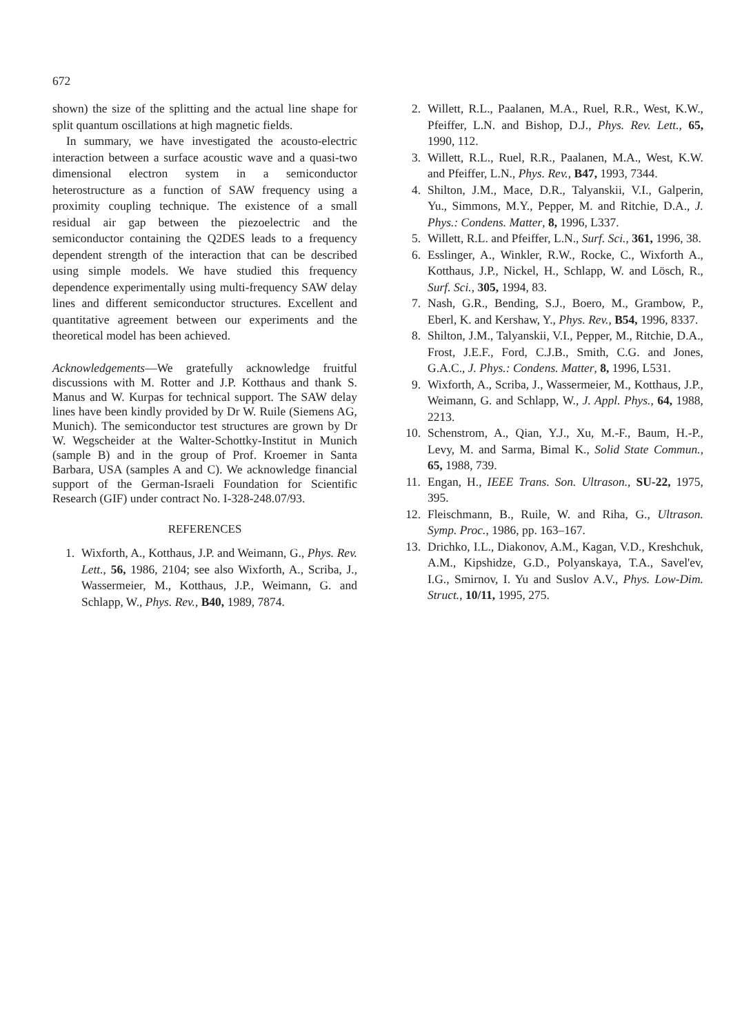672
shown) the size of the splitting and the actual line shape for split quantum oscillations at high magnetic fields.
In summary, we have investigated the acousto-electric interaction between a surface acoustic wave and a quasi-two dimensional electron system in a semiconductor heterostructure as a function of SAW frequency using a proximity coupling technique. The existence of a small residual air gap between the piezoelectric and the semiconductor containing the Q2DES leads to a frequency dependent strength of the interaction that can be described using simple models. We have studied this frequency dependence experimentally using multi-frequency SAW delay lines and different semiconductor structures. Excellent and quantitative agreement between our experiments and the theoretical model has been achieved.
Acknowledgements—We gratefully acknowledge fruitful discussions with M. Rotter and J.P. Kotthaus and thank S. Manus and W. Kurpas for technical support. The SAW delay lines have been kindly provided by Dr W. Ruile (Siemens AG, Munich). The semiconductor test structures are grown by Dr W. Wegscheider at the Walter-Schottky-Institut in Munich (sample B) and in the group of Prof. Kroemer in Santa Barbara, USA (samples A and C). We acknowledge financial support of the German-Israeli Foundation for Scientific Research (GIF) under contract No. I-328-248.07/93.
REFERENCES
1. Wixforth, A., Kotthaus, J.P. and Weimann, G., Phys. Rev. Lett., 56, 1986, 2104; see also Wixforth, A., Scriba, J., Wassermeier, M., Kotthaus, J.P., Weimann, G. and Schlapp, W., Phys. Rev., B40, 1989, 7874.
2. Willett, R.L., Paalanen, M.A., Ruel, R.R., West, K.W., Pfeiffer, L.N. and Bishop, D.J., Phys. Rev. Lett., 65, 1990, 112.
3. Willett, R.L., Ruel, R.R., Paalanen, M.A., West, K.W. and Pfeiffer, L.N., Phys. Rev., B47, 1993, 7344.
4. Shilton, J.M., Mace, D.R., Talyanskii, V.I., Galperin, Yu., Simmons, M.Y., Pepper, M. and Ritchie, D.A., J. Phys.: Condens. Matter, 8, 1996, L337.
5. Willett, R.L. and Pfeiffer, L.N., Surf. Sci., 361, 1996, 38.
6. Esslinger, A., Winkler, R.W., Rocke, C., Wixforth A., Kotthaus, J.P., Nickel, H., Schlapp, W. and Lösch, R., Surf. Sci., 305, 1994, 83.
7. Nash, G.R., Bending, S.J., Boero, M., Grambow, P., Eberl, K. and Kershaw, Y., Phys. Rev., B54, 1996, 8337.
8. Shilton, J.M., Talyanskii, V.I., Pepper, M., Ritchie, D.A., Frost, J.E.F., Ford, C.J.B., Smith, C.G. and Jones, G.A.C., J. Phys.: Condens. Matter, 8, 1996, L531.
9. Wixforth, A., Scriba, J., Wassermeier, M., Kotthaus, J.P., Weimann, G. and Schlapp, W., J. Appl. Phys., 64, 1988, 2213.
10. Schenstrom, A., Qian, Y.J., Xu, M.-F., Baum, H.-P., Levy, M. and Sarma, Bimal K., Solid State Commun., 65, 1988, 739.
11. Engan, H., IEEE Trans. Son. Ultrason., SU-22, 1975, 395.
12. Fleischmann, B., Ruile, W. and Riha, G., Ultrason. Symp. Proc., 1986, pp. 163–167.
13. Drichko, I.L., Diakonov, A.M., Kagan, V.D., Kreshchuk, A.M., Kipshidze, G.D., Polyanskaya, T.A., Savel'ev, I.G., Smirnov, I. Yu and Suslov A.V., Phys. Low-Dim. Struct., 10/11, 1995, 275.